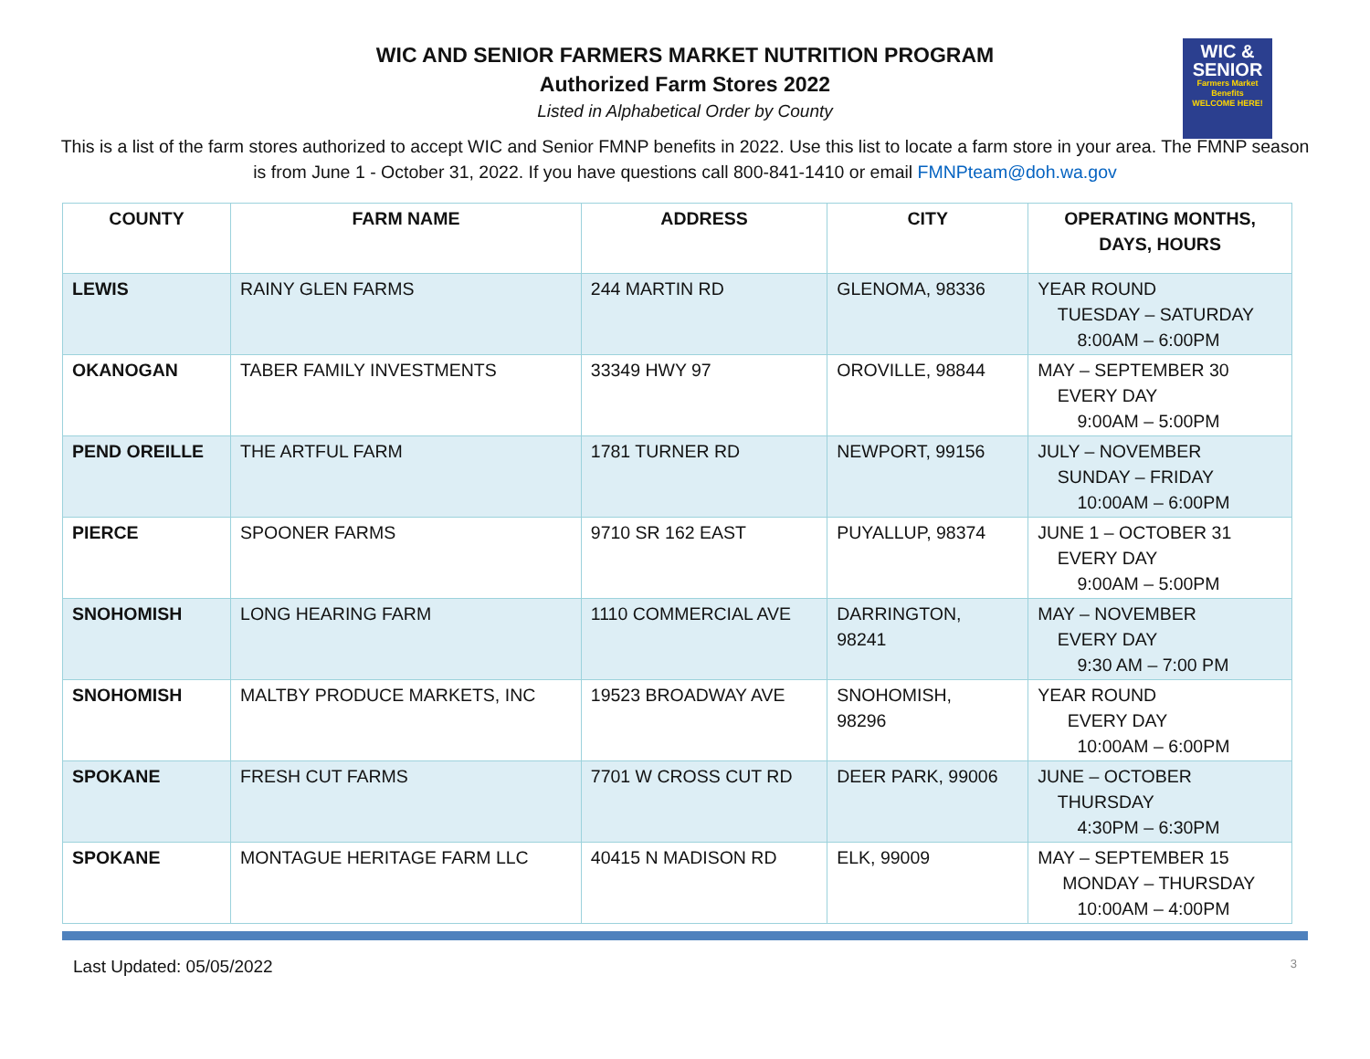WIC &
SENIOR
Farmers Market Benefits
WELCOME HERE!
WIC AND SENIOR FARMERS MARKET NUTRITION PROGRAM
Authorized Farm Stores 2022
Listed in Alphabetical Order by County
This is a list of the farm stores authorized to accept WIC and Senior FMNP benefits in 2022. Use this list to locate a farm store in your area. The FMNP season is from June 1 - October 31, 2022. If you have questions call 800-841-1410 or email FMNPteam@doh.wa.gov
| COUNTY | FARM NAME | ADDRESS | CITY | OPERATING MONTHS, DAYS, HOURS |
| --- | --- | --- | --- | --- |
| LEWIS | RAINY GLEN FARMS | 244 MARTIN RD | GLENOMA, 98336 | YEAR ROUND TUESDAY – SATURDAY 8:00AM – 6:00PM |
| OKANOGAN | TABER FAMILY INVESTMENTS | 33349 HWY 97 | OROVILLE, 98844 | MAY – SEPTEMBER 30 EVERY DAY 9:00AM – 5:00PM |
| PEND OREILLE | THE ARTFUL FARM | 1781 TURNER RD | NEWPORT, 99156 | JULY – NOVEMBER SUNDAY – FRIDAY 10:00AM – 6:00PM |
| PIERCE | SPOONER FARMS | 9710 SR 162 EAST | PUYALLUP, 98374 | JUNE 1 – OCTOBER 31 EVERY DAY 9:00AM – 5:00PM |
| SNOHOMISH | LONG HEARING FARM | 1110 COMMERCIAL AVE | DARRINGTON, 98241 | MAY – NOVEMBER EVERY DAY 9:30 AM – 7:00 PM |
| SNOHOMISH | MALTBY PRODUCE MARKETS, INC | 19523 BROADWAY AVE | SNOHOMISH, 98296 | YEAR ROUND EVERY DAY 10:00AM – 6:00PM |
| SPOKANE | FRESH CUT FARMS | 7701 W CROSS CUT RD | DEER PARK, 99006 | JUNE – OCTOBER THURSDAY 4:30PM – 6:30PM |
| SPOKANE | MONTAGUE HERITAGE FARM LLC | 40415 N MADISON RD | ELK, 99009 | MAY – SEPTEMBER 15 MONDAY – THURSDAY 10:00AM – 4:00PM |
Last Updated: 05/05/2022 3